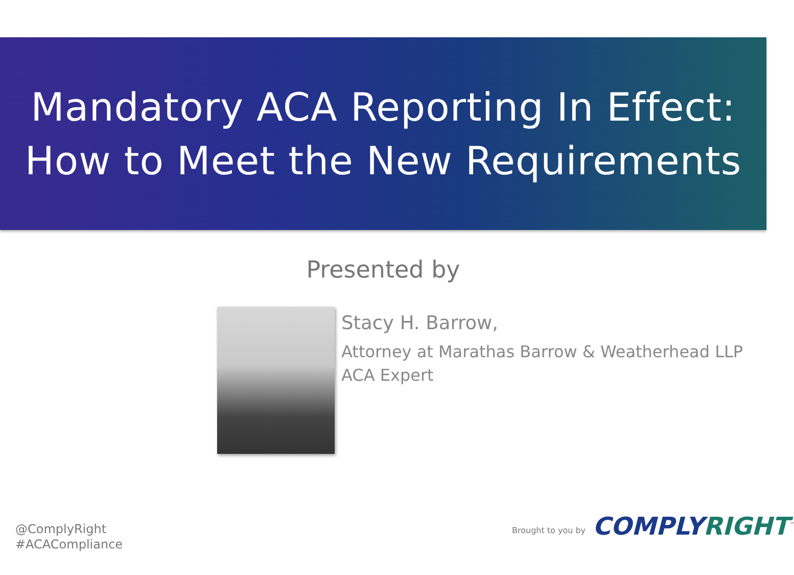Mandatory ACA Reporting In Effect:
How to Meet the New Requirements
Presented by
Stacy H. Barrow,
Attorney at Marathas Barrow & Weatherhead LLP
ACA Expert
@ComplyRight
#ACACompliance
Brought to you by COMPLY RIGHT<sup>™</sup>